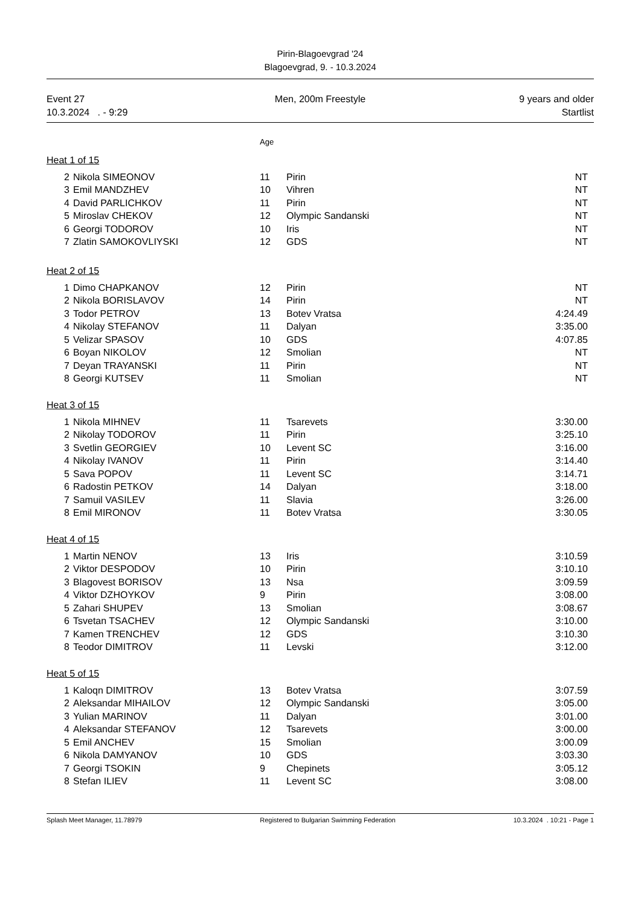Pirin-Blagoevgrad '24
Blagoevgrad, 9. - 10.3.2024
Event 27
10.3.2024 . - 9:29
Men, 200m Freestyle 9 years and older
Startlist
Age
Heat 1 of 15
| 2 | Nikola SIMEONOV | 11 | Pirin | NT |
| 3 | Emil MANDZHEV | 10 | Vihren | NT |
| 4 | David PARLICHKOV | 11 | Pirin | NT |
| 5 | Miroslav CHEKOV | 12 | Olympic Sandanski | NT |
| 6 | Georgi TODOROV | 10 | Iris | NT |
| 7 | Zlatin SAMOKOVLIYSKI | 12 | GDS | NT |
Heat 2 of 15
| 1 | Dimo CHAPKANOV | 12 | Pirin | NT |
| 2 | Nikola BORISLAVOV | 14 | Pirin | NT |
| 3 | Todor PETROV | 13 | Botev Vratsa | 4:24.49 |
| 4 | Nikolay STEFANOV | 11 | Dalyan | 3:35.00 |
| 5 | Velizar SPASOV | 10 | GDS | 4:07.85 |
| 6 | Boyan NIKOLOV | 12 | Smolian | NT |
| 7 | Deyan TRAYANSKI | 11 | Pirin | NT |
| 8 | Georgi KUTSEV | 11 | Smolian | NT |
Heat 3 of 15
| 1 | Nikola MIHNEV | 11 | Tsarevets | 3:30.00 |
| 2 | Nikolay TODOROV | 11 | Pirin | 3:25.10 |
| 3 | Svetlin GEORGIEV | 10 | Levent SC | 3:16.00 |
| 4 | Nikolay IVANOV | 11 | Pirin | 3:14.40 |
| 5 | Sava POPOV | 11 | Levent SC | 3:14.71 |
| 6 | Radostin PETKOV | 14 | Dalyan | 3:18.00 |
| 7 | Samuil VASILEV | 11 | Slavia | 3:26.00 |
| 8 | Emil MIRONOV | 11 | Botev Vratsa | 3:30.05 |
Heat 4 of 15
| 1 | Martin NENOV | 13 | Iris | 3:10.59 |
| 2 | Viktor DESPODOV | 10 | Pirin | 3:10.10 |
| 3 | Blagovest BORISOV | 13 | Nsa | 3:09.59 |
| 4 | Viktor DZHOYKOV | 9 | Pirin | 3:08.00 |
| 5 | Zahari SHUPEV | 13 | Smolian | 3:08.67 |
| 6 | Tsvetan TSACHEV | 12 | Olympic Sandanski | 3:10.00 |
| 7 | Kamen TRENCHEV | 12 | GDS | 3:10.30 |
| 8 | Teodor DIMITROV | 11 | Levski | 3:12.00 |
Heat 5 of 15
| 1 | Kaloqn DIMITROV | 13 | Botev Vratsa | 3:07.59 |
| 2 | Aleksandar MIHAILOV | 12 | Olympic Sandanski | 3:05.00 |
| 3 | Yulian MARINOV | 11 | Dalyan | 3:01.00 |
| 4 | Aleksandar STEFANOV | 12 | Tsarevets | 3:00.00 |
| 5 | Emil ANCHEV | 15 | Smolian | 3:00.09 |
| 6 | Nikola DAMYANOV | 10 | GDS | 3:03.30 |
| 7 | Georgi TSOKIN | 9 | Chepinets | 3:05.12 |
| 8 | Stefan ILIEV | 11 | Levent SC | 3:08.00 |
Splash Meet Manager, 11.78979 Registered to Bulgarian Swimming Federation 10.3.2024 . 10:21 - Page 1